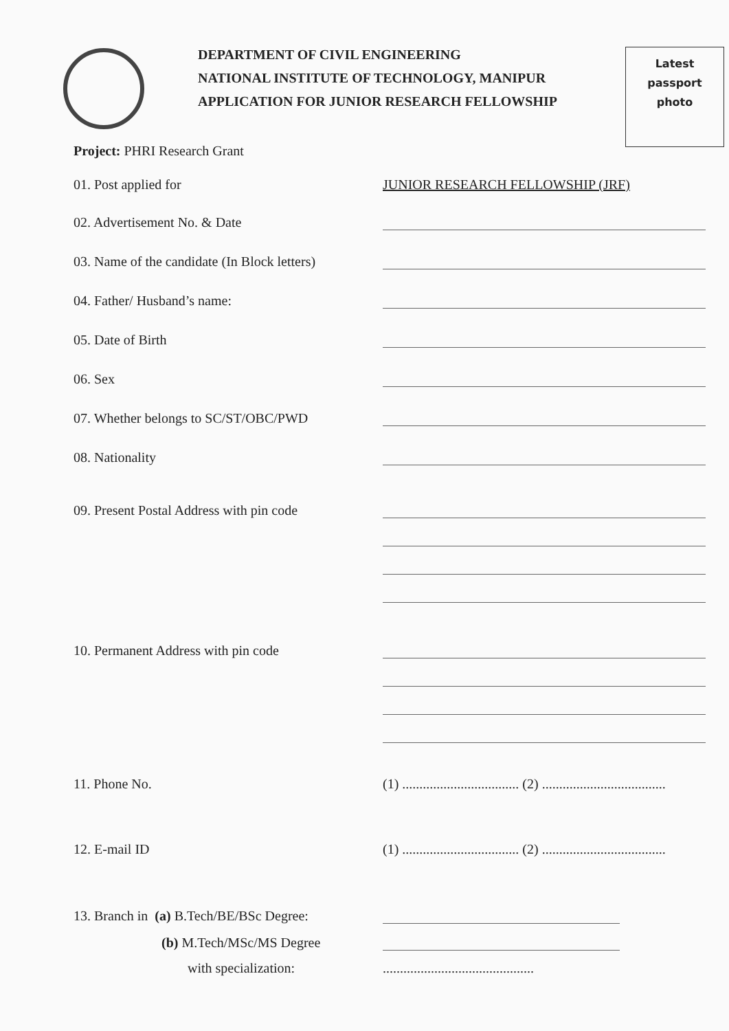DEPARTMENT OF CIVIL ENGINEERING
NATIONAL INSTITUTE OF TECHNOLOGY, MANIPUR
APPLICATION FOR JUNIOR RESEARCH FELLOWSHIP
Latest
passport
photo
Project: PHRI Research Grant
01. Post applied for
JUNIOR RESEARCH FELLOWSHIP (JRF)
02. Advertisement No. & Date
03. Name of the candidate (In Block letters)
04. Father/ Husband’s name:
05. Date of Birth
06. Sex
07. Whether belongs to SC/ST/OBC/PWD
08. Nationality
09. Present Postal Address with pin code
10. Permanent Address with pin code
11. Phone No.
(1) .................................. (2) ....................................
12. E-mail ID
(1) .................................. (2) ....................................
13. Branch in (a) B.Tech/BE/BSc Degree:
(b) M.Tech/MSc/MS Degree
with specialization:
............................................